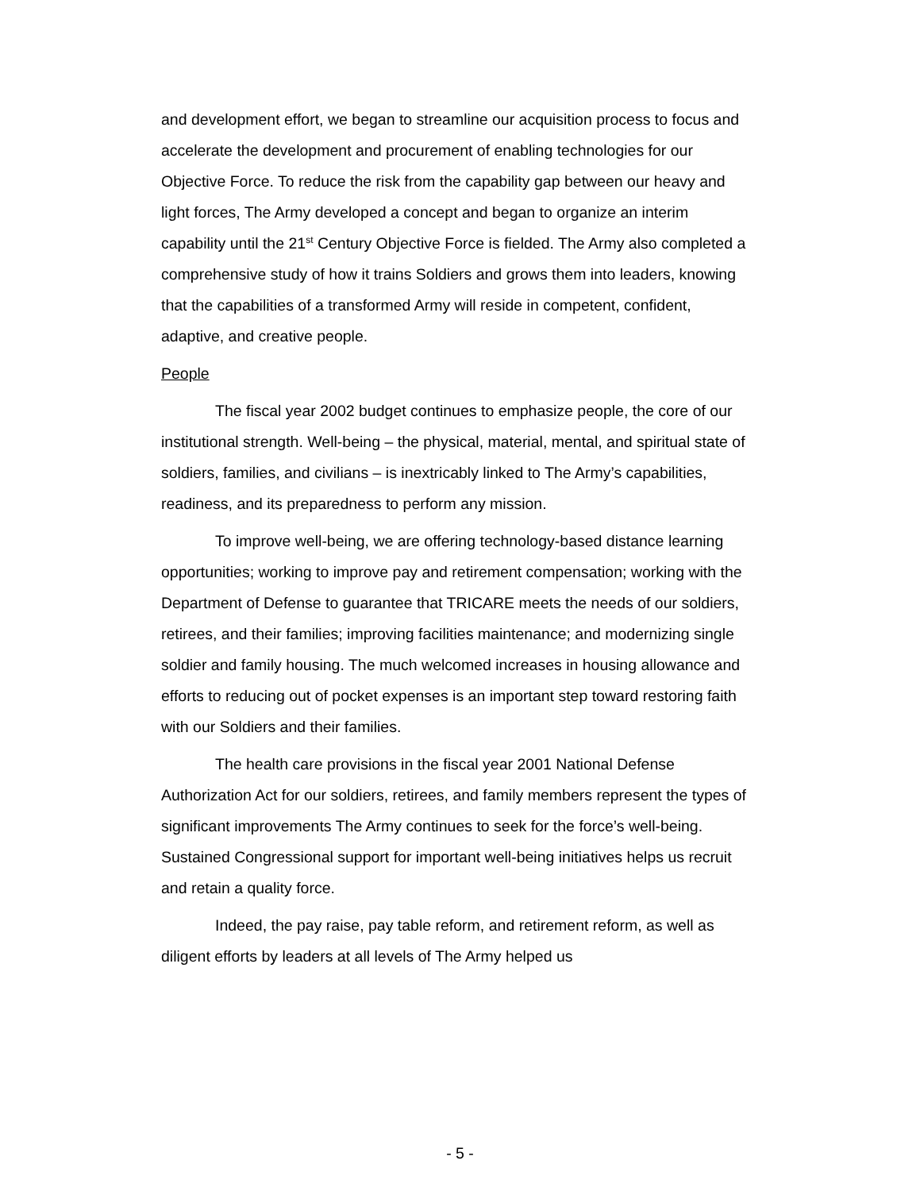and development effort, we began to streamline our acquisition process to focus and accelerate the development and procurement of enabling technologies for our Objective Force. To reduce the risk from the capability gap between our heavy and light forces, The Army developed a concept and began to organize an interim capability until the 21<sup>st</sup> Century Objective Force is fielded. The Army also completed a comprehensive study of how it trains Soldiers and grows them into leaders, knowing that the capabilities of a transformed Army will reside in competent, confident, adaptive, and creative people.
People
The fiscal year 2002 budget continues to emphasize people, the core of our institutional strength. Well-being – the physical, material, mental, and spiritual state of soldiers, families, and civilians – is inextricably linked to The Army’s capabilities, readiness, and its preparedness to perform any mission.
To improve well-being, we are offering technology-based distance learning opportunities; working to improve pay and retirement compensation; working with the Department of Defense to guarantee that TRICARE meets the needs of our soldiers, retirees, and their families; improving facilities maintenance; and modernizing single soldier and family housing. The much welcomed increases in housing allowance and efforts to reducing out of pocket expenses is an important step toward restoring faith with our Soldiers and their families.
The health care provisions in the fiscal year 2001 National Defense Authorization Act for our soldiers, retirees, and family members represent the types of significant improvements The Army continues to seek for the force’s well-being. Sustained Congressional support for important well-being initiatives helps us recruit and retain a quality force.
Indeed, the pay raise, pay table reform, and retirement reform, as well as diligent efforts by leaders at all levels of The Army helped us
- 5 -